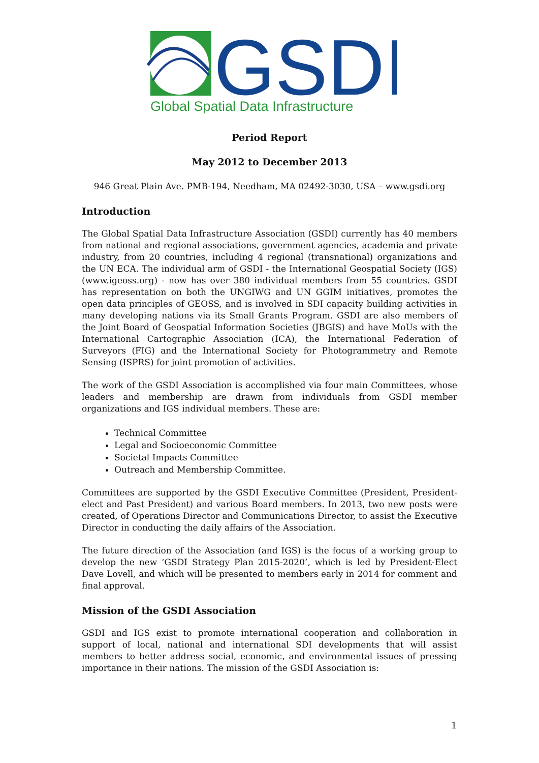GSDI
Global Spatial Data Infrastructure
Period Report
May 2012 to December 2013
946 Great Plain Ave. PMB-194, Needham, MA 02492-3030, USA – www.gsdi.org
Introduction
The Global Spatial Data Infrastructure Association (GSDI) currently has 40 members from national and regional associations, government agencies, academia and private industry, from 20 countries, including 4 regional (transnational) organizations and the UN ECA. The individual arm of GSDI - the International Geospatial Society (IGS) (www.igeoss.org) - now has over 380 individual members from 55 countries. GSDI has representation on both the UNGIWG and UN GGIM initiatives, promotes the open data principles of GEOSS, and is involved in SDI capacity building activities in many developing nations via its Small Grants Program. GSDI are also members of the Joint Board of Geospatial Information Societies (JBGIS) and have MoUs with the International Cartographic Association (ICA), the International Federation of Surveyors (FIG) and the International Society for Photogrammetry and Remote Sensing (ISPRS) for joint promotion of activities.
The work of the GSDI Association is accomplished via four main Committees, whose leaders and membership are drawn from individuals from GSDI member organizations and IGS individual members. These are:
Technical Committee
Legal and Socioeconomic Committee
Societal Impacts Committee
Outreach and Membership Committee.
Committees are supported by the GSDI Executive Committee (President, President-elect and Past President) and various Board members. In 2013, two new posts were created, of Operations Director and Communications Director, to assist the Executive Director in conducting the daily affairs of the Association.
The future direction of the Association (and IGS) is the focus of a working group to develop the new ‘GSDI Strategy Plan 2015-2020’, which is led by President-Elect Dave Lovell, and which will be presented to members early in 2014 for comment and final approval.
Mission of the GSDI Association
GSDI and IGS exist to promote international cooperation and collaboration in support of local, national and international SDI developments that will assist members to better address social, economic, and environmental issues of pressing importance in their nations. The mission of the GSDI Association is:
1